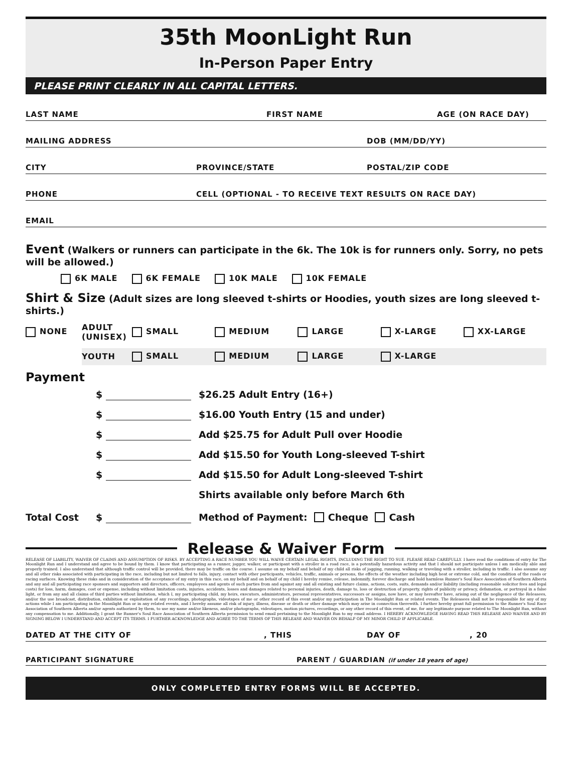35th MoonLight Run
In-Person Paper Entry
PLEASE PRINT CLEARLY IN ALL CAPITAL LETTERS.
LAST NAME FIRST NAME AGE (ON RACE DAY)
MAILING ADDRESS DOB (MM/DD/YY)
CITY PROVINCE/STATE POSTAL/ZIP CODE
PHONE CELL (OPTIONAL - TO RECEIVE TEXT RESULTS ON RACE DAY)
EMAIL
Event (Walkers or runners can participate in the 6k. The 10k is for runners only. Sorry, no pets will be allowed.)
6K MALE 6K FEMALE 10K MALE 10K FEMALE
Shirt & Size (Adult sizes are long sleeved t-shirts or Hoodies, youth sizes are long sleeved t-shirts.)
NONE ADULT (UNISEX) SMALL MEDIUM LARGE X-LARGE XX-LARGE
YOUTH SMALL MEDIUM LARGE X-LARGE
Payment
$ $26.25 Adult Entry (16+)
$ $16.00 Youth Entry (15 and under)
$ Add $25.75 for Adult Pull over Hoodie
$ Add $15.50 for Youth Long-sleeved T-shirt
$ Add $15.50 for Adult Long-sleeved T-shirt
Shirts available only before March 6th
Total Cost $ Method of Payment: Cheque Cash
Release & Waiver Form
RELEASE OF LIABILITY, WAIVER OF CLAIMS AND ASSUMPTION OF RISKS. BY ACCEPTING A RACE NUMBER YOU WILL WAIVE CERTAIN LEGAL RIGHTS, INCLUDING THE RIGHT TO SUE. PLEASE READ CAREFULLY. I have read the conditions of entry for The Moonlight Run and I understand and agree to be bound by them. I know that participating as a runner, jogger, walker, or participant with a stroller in a road race, is a potentially hazardous activity and that I should not participate unless I am medically able and properly trained. I also understand that although traffic control will be provided, there may be traffic on the course. I assume on my behalf and behalf of my child all risks of jogging, running, walking or traveling with a stroller, including in traffic. I also assume any and all other risks associated with participating in the race, including but not limited to falls, injury, contact with other participants, vehicles, traffic, animals or persons, the effects of the weather including high heat or extreme cold, and the condition of the roads or racing surfaces. Knowing these risks and in consideration of the acceptance of my entry in this race, on my behalf and on behalf of my child I hereby remise, release, indemnify, forever discharge and hold harmless Runner's Soul Race Association of Southern Alberta and any and all participating race sponsors and supporters and directors, officers, employees and agents of such parties from and against any and all existing and future claims, actions, costs, suits, demands and/or liability (including reasonable solicitor fees and legal costs) for loss, harm, damages, cost or expense, including without limitation costs, injuries, accidents, losses and damages related to personal injuries, death, damage to, loss or destruction of property, rights of publicity or privacy, defamation, or portrayal in a false light, or from any and all claims of third parties without limitation, which I, my participating child, my heirs, executors, administrators, personal representatives, successors or assigns, now have, or may hereafter have, arising out of the negligence of the Releasees, and/or the use broadcast, distribution, exhibition or exploitation of any recordings, photographs, videotapes of me or other record of this event and/or my participation in The Moonlight Run or related events. The Releasees shall not be responsible for any of my actions while I am participating in the Moonlight Run or in any related events, and I hereby assume all risk of injury, illness, disease or death or other damage which may arise in connection therewith. I further hereby grant full permission to the Runner's Soul Race Association of Southern Alberta and/or agents authorized by them, to use my name and/or likeness, and/or photographs, videotapes, motion pictures, recordings, or any other record of this event, of me, for any legitimate purpose related to The Moonlight Run, without any compensation to me. Additionally, I grant the Runner's Soul Race Association of Southern Alberta permission to send email pertaining to the Moonlight Run to my email address. I HEREBY ACKNOWLEDGE HAVING READ THIS RELEASE AND WAIVER AND BY SIGNING BELOW I UNDERSTAND AND ACCEPT ITS TERMS. I FURTHER ACKNOWLEDGE AND AGREE TO THE TERMS OF THIS RELEASE AND WAIVER ON BEHALF OF MY MINOR CHILD IF APPLICABLE.
DATED AT THE CITY OF, THIS DAY OF, 20
PARTICIPANT SIGNATURE PARENT / GUARDIAN (if under 18 years of age)
ONLY COMPLETED ENTRY FORMS WILL BE ACCEPTED.